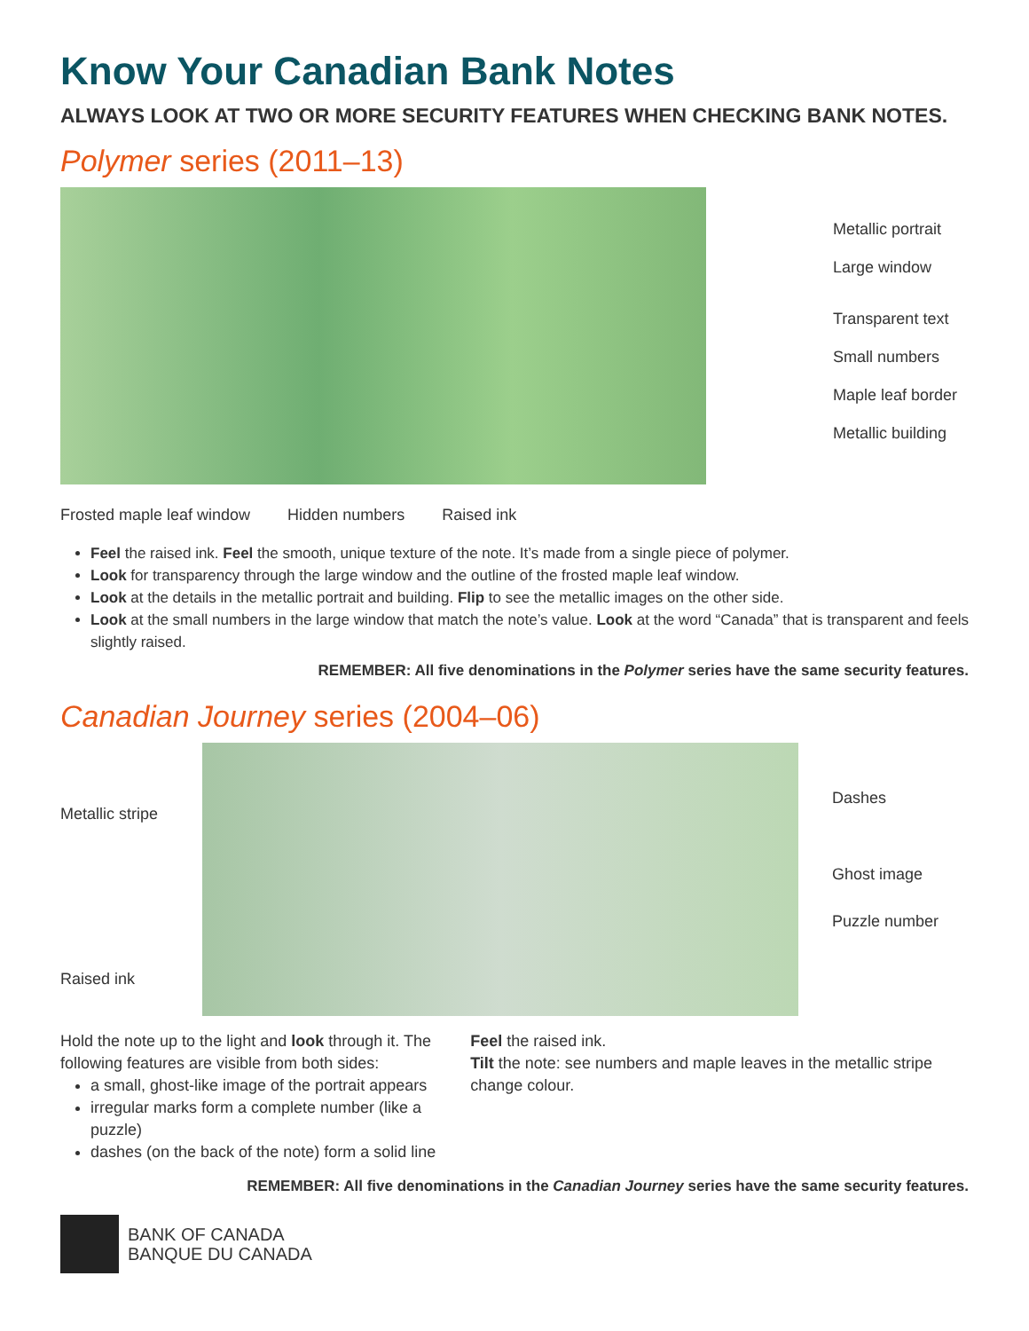Know Your Canadian Bank Notes
ALWAYS LOOK AT TWO OR MORE SECURITY FEATURES WHEN CHECKING BANK NOTES.
Polymer series (2011–13)
Metallic portrait
Large window
Transparent text
Small numbers
Maple leaf border
Metallic building
Frosted maple leaf window Hidden numbers Raised ink
Feel the raised ink. Feel the smooth, unique texture of the note. It’s made from a single piece of polymer.
Look for transparency through the large window and the outline of the frosted maple leaf window.
Look at the details in the metallic portrait and building. Flip to see the metallic images on the other side.
Look at the small numbers in the large window that match the note’s value. Look at the word “Canada” that is transparent and feels slightly raised.
REMEMBER: All five denominations in the Polymer series have the same security features.
Canadian Journey series (2004–06)
Metallic stripe
Raised ink
Dashes
Ghost image
Puzzle number
Hold the note up to the light and look through it. The following features are visible from both sides:
a small, ghost-like image of the portrait appears
irregular marks form a complete number (like a puzzle)
dashes (on the back of the note) form a solid line
Feel the raised ink.
Tilt the note: see numbers and maple leaves in the metallic stripe change colour.
REMEMBER: All five denominations in the Canadian Journey series have the same security features.
BANK OF CANADA
BANQUE DU CANADA